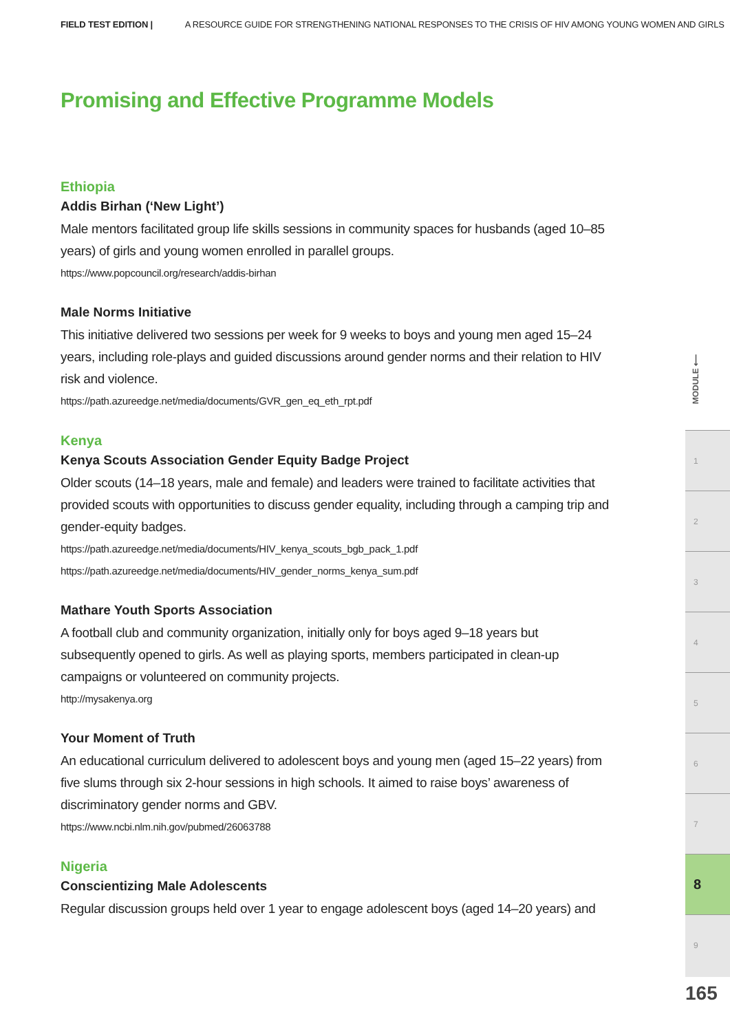FIELD TEST EDITION | A RESOURCE GUIDE FOR STRENGTHENING NATIONAL RESPONSES TO THE CRISIS OF HIV AMONG YOUNG WOMEN AND GIRLS
Promising and Effective Programme Models
Ethiopia
Addis Birhan (‘New Light’)
Male mentors facilitated group life skills sessions in community spaces for husbands (aged 10–85 years) of girls and young women enrolled in parallel groups.
https://www.popcouncil.org/research/addis-birhan
Male Norms Initiative
This initiative delivered two sessions per week for 9 weeks to boys and young men aged 15–24 years, including role-plays and guided discussions around gender norms and their relation to HIV risk and violence.
https://path.azureedge.net/media/documents/GVR_gen_eq_eth_rpt.pdf
Kenya
Kenya Scouts Association Gender Equity Badge Project
Older scouts (14–18 years, male and female) and leaders were trained to facilitate activities that provided scouts with opportunities to discuss gender equality, including through a camping trip and gender-equity badges.
https://path.azureedge.net/media/documents/HIV_kenya_scouts_bgb_pack_1.pdf
https://path.azureedge.net/media/documents/HIV_gender_norms_kenya_sum.pdf
Mathare Youth Sports Association
A football club and community organization, initially only for boys aged 9–18 years but subsequently opened to girls. As well as playing sports, members participated in clean-up campaigns or volunteered on community projects.
http://mysakenya.org
Your Moment of Truth
An educational curriculum delivered to adolescent boys and young men (aged 15–22 years) from five slums through six 2-hour sessions in high schools. It aimed to raise boys’ awareness of discriminatory gender norms and GBV.
https://www.ncbi.nlm.nih.gov/pubmed/26063788
Nigeria
Conscientizing Male Adolescents
Regular discussion groups held over 1 year to engage adolescent boys (aged 14–20 years) and
MODULE ⟵
1
2
3
4
5
6
7
8
9
165